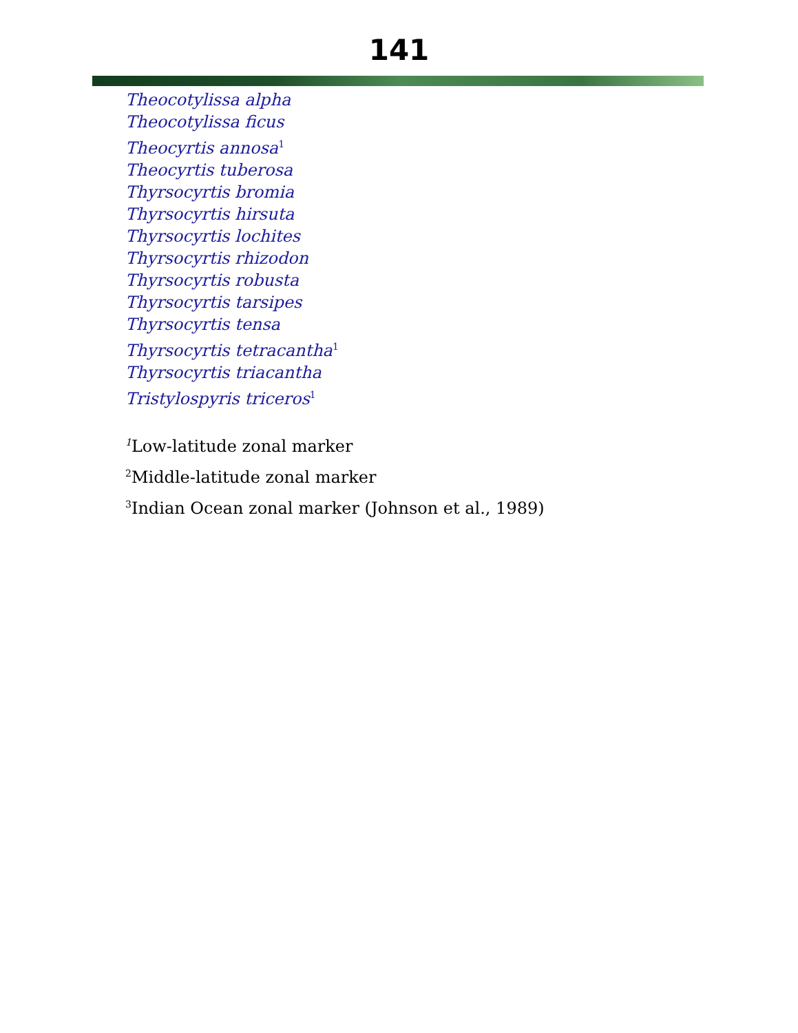141
Theocotylissa alpha
Theocotylissa ficus
Theocyrtis annosa<sup>1</sup>
Theocyrtis tuberosa
Thyrsocyrtis bromia
Thyrsocyrtis hirsuta
Thyrsocyrtis lochites
Thyrsocyrtis rhizodon
Thyrsocyrtis robusta
Thyrsocyrtis tarsipes
Thyrsocyrtis tensa
Thyrsocyrtis tetracantha<sup>1</sup>
Thyrsocyrtis triacantha
Tristylospyris triceros<sup>1</sup>
<sup>1</sup> Low-latitude zonal marker
<sup>2</sup> Middle-latitude zonal marker
<sup>3</sup> Indian Ocean zonal marker (Johnson et al., 1989)